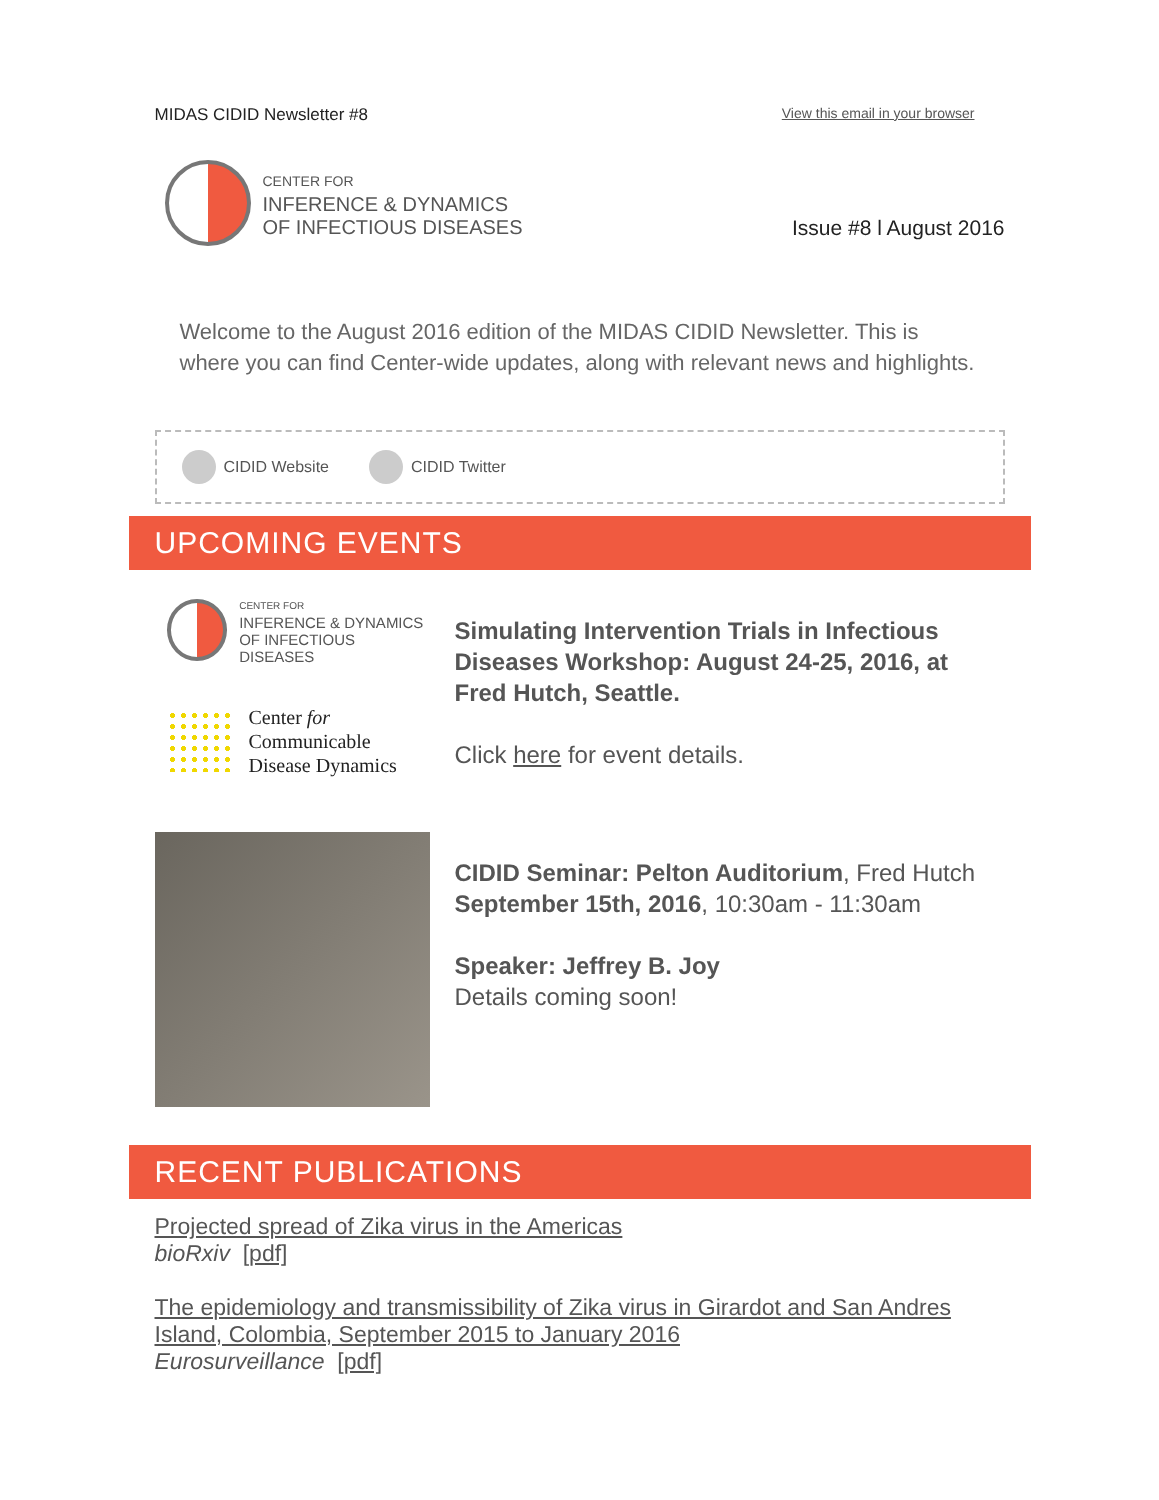MIDAS CIDID Newsletter #8 View this email in your browser
CENTER FOR
INFERENCE & DYNAMICS
OF INFECTIOUS DISEASES
Issue #8 l August 2016
Welcome to the August 2016 edition of the MIDAS CIDID Newsletter. This is where you can find Center-wide updates, along with relevant news and highlights.
CIDID Website CIDID Twitter
UPCOMING EVENTS
CENTER FOR
INFERENCE & DYNAMICS
OF INFECTIOUS DISEASES
Center for
Communicable
Disease Dynamics
Simulating Intervention Trials in Infectious Diseases Workshop: August 24-25, 2016, at Fred Hutch, Seattle.
Click here for event details.
CIDID Seminar: Pelton Auditorium, Fred Hutch
September 15th, 2016, 10:30am - 11:30am
Speaker: Jeffrey B. Joy
Details coming soon!
RECENT PUBLICATIONS
Projected spread of Zika virus in the Americas
bioRxiv [pdf]
The epidemiology and transmissibility of Zika virus in Girardot and San Andres Island, Colombia, September 2015 to January 2016
Eurosurveillance [pdf]